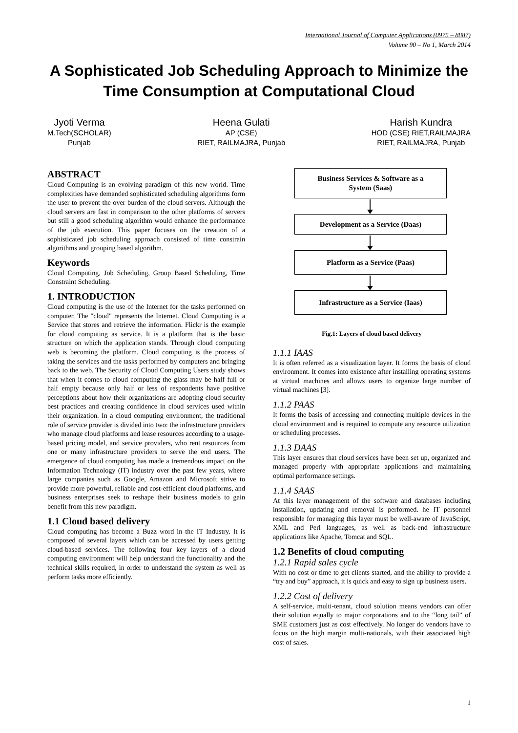International Journal of Computer Applications (0975 – 8887)
Volume 90 – No 1, March 2014
A Sophisticated Job Scheduling Approach to Minimize the Time Consumption at Computational Cloud
Jyoti Verma
M.Tech(SCHOLAR)
Punjab
Heena Gulati
AP (CSE)
RIET, RAILMAJRA, Punjab
Harish Kundra
HOD (CSE) RIET,RAILMAJRA
RIET, RAILMAJRA, Punjab
ABSTRACT
Cloud Computing is an evolving paradigm of this new world. Time complexities have demanded sophisticated scheduling algorithms form the user to prevent the over burden of the cloud servers. Although the cloud servers are fast in comparison to the other platforms of servers but still a good scheduling algorithm would enhance the performance of the job execution. This paper focuses on the creation of a sophisticated job scheduling approach consisted of time constrain algorithms and grouping based algorithm.
Keywords
Cloud Computing, Job Scheduling, Group Based Scheduling, Time Constraint Scheduling.
1. INTRODUCTION
Cloud computing is the use of the Internet for the tasks performed on computer. The "cloud" represents the Internet. Cloud Computing is a Service that stores and retrieve the information. Flickr is the example for cloud computing as service. It is a platform that is the basic structure on which the application stands. Through cloud computing web is becoming the platform. Cloud computing is the process of taking the services and the tasks performed by computers and bringing back to the web. The Security of Cloud Computing Users study shows that when it comes to cloud computing the glass may be half full or half empty because only half or less of respondents have positive perceptions about how their organizations are adopting cloud security best practices and creating confidence in cloud services used within their organization. In a cloud computing environment, the traditional role of service provider is divided into two: the infrastructure providers who manage cloud platforms and lease resources according to a usage-based pricing model, and service providers, who rent resources from one or many infrastructure providers to serve the end users. The emergence of cloud computing has made a tremendous impact on the Information Technology (IT) industry over the past few years, where large companies such as Google, Amazon and Microsoft strive to provide more powerful, reliable and cost-efficient cloud platforms, and business enterprises seek to reshape their business models to gain benefit from this new paradigm.
1.1 Cloud based delivery
Cloud computing has become a Buzz word in the IT Industry. It is composed of several layers which can be accessed by users getting cloud-based services. The following four key layers of a cloud computing environment will help understand the functionality and the technical skills required, in order to understand the system as well as perform tasks more efficiently.
Business Services & Software as a
System (Saas)
Development as a Service (Daas)
Platform as a Service (Paas)
Infrastructure as a Service (Iaas)
Fig.1: Layers of cloud based delivery
1.1.1 IAAS
It is often referred as a visualization layer. It forms the basis of cloud environment. It comes into existence after installing operating systems at virtual machines and allows users to organize large number of virtual machines [3].
1.1.2 PAAS
It forms the basis of accessing and connecting multiple devices in the cloud environment and is required to compute any resource utilization or scheduling processes.
1.1.3 DAAS
This layer ensures that cloud services have been set up, organized and managed properly with appropriate applications and maintaining optimal performance settings.
1.1.4 SAAS
At this layer management of the software and databases including installation, updating and removal is performed. he IT personnel responsible for managing this layer must be well-aware of JavaScript, XML and Perl languages, as well as back-end infrastructure applications like Apache, Tomcat and SQL.
1.2 Benefits of cloud computing
1.2.1 Rapid sales cycle
With no cost or time to get clients started, and the ability to provide a “try and buy” approach, it is quick and easy to sign up business users.
1.2.2 Cost of delivery
A self-service, multi-tenant, cloud solution means vendors can offer their solution equally to major corporations and to the “long tail” of SME customers just as cost effectively. No longer do vendors have to focus on the high margin multi-nationals, with their associated high cost of sales.
1